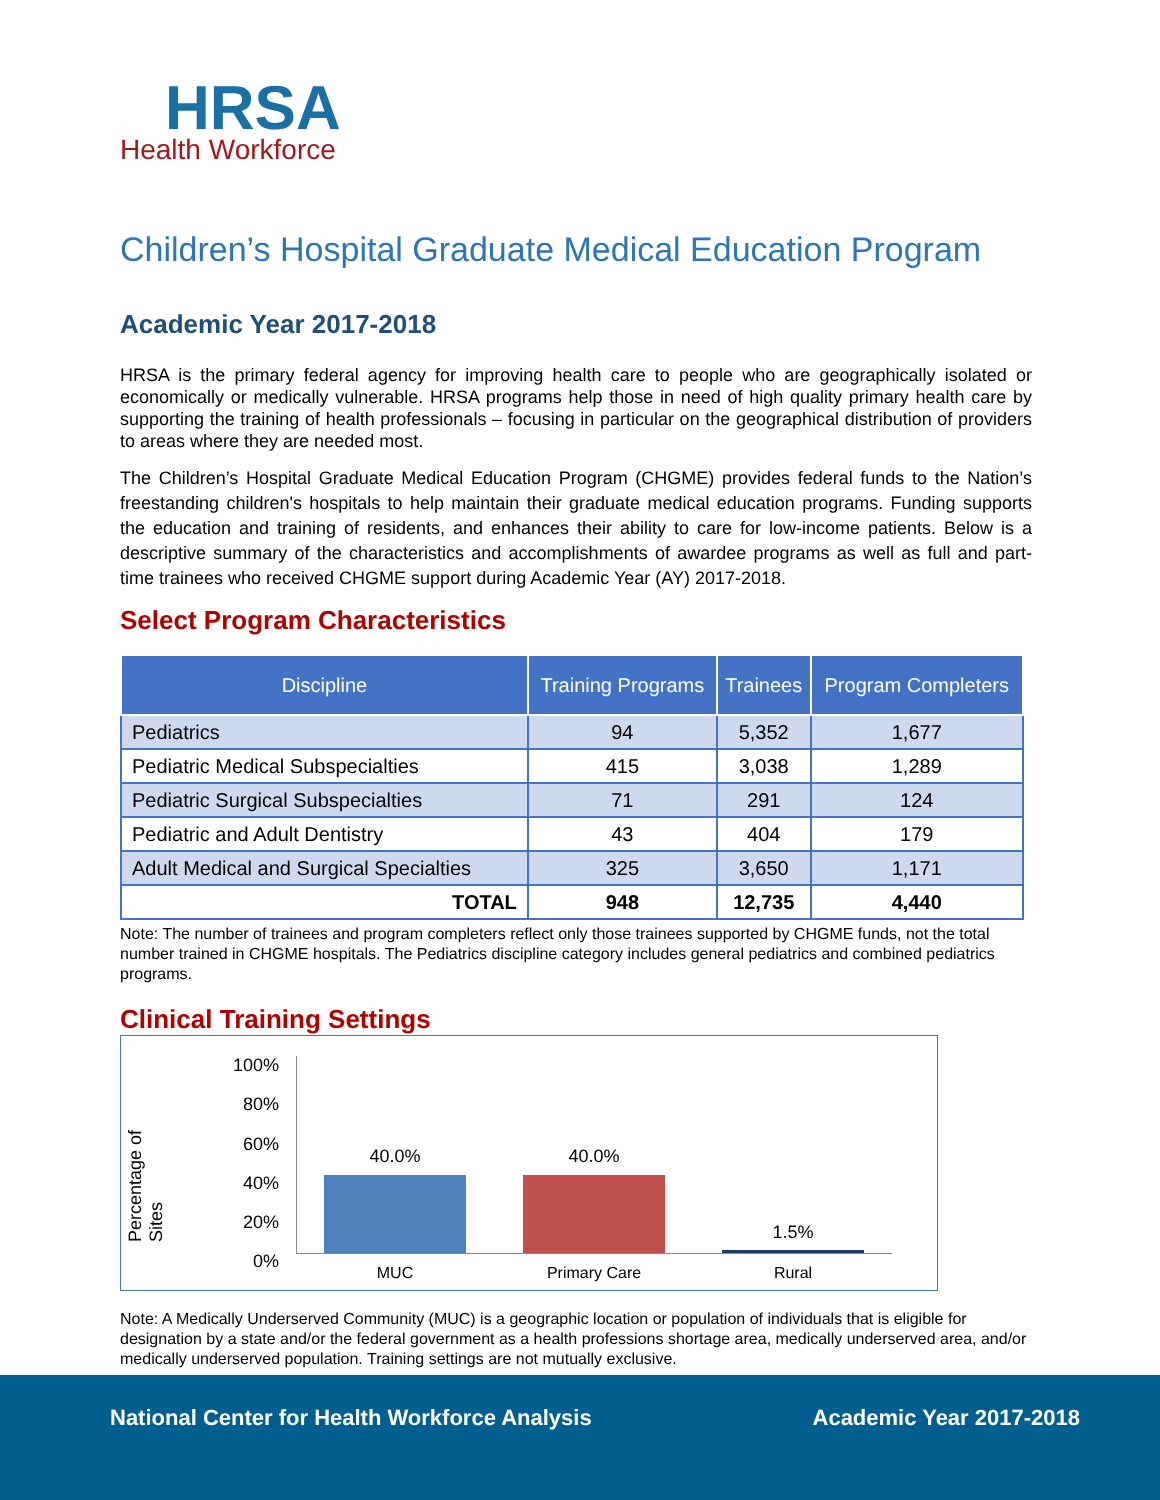HRSA
Health Workforce
Children’s Hospital Graduate Medical Education Program
Academic Year 2017-2018
HRSA is the primary federal agency for improving health care to people who are geographically isolated or economically or medically vulnerable. HRSA programs help those in need of high quality primary health care by supporting the training of health professionals – focusing in particular on the geographical distribution of providers to areas where they are needed most.
The Children’s Hospital Graduate Medical Education Program (CHGME) provides federal funds to the Nation’s freestanding children's hospitals to help maintain their graduate medical education programs. Funding supports the education and training of residents, and enhances their ability to care for low-income patients. Below is a descriptive summary of the characteristics and accomplishments of awardee programs as well as full and part-time trainees who received CHGME support during Academic Year (AY) 2017-2018.
Select Program Characteristics
| Discipline | Training Programs | Trainees | Program Completers |
| --- | --- | --- | --- |
| Pediatrics | 94 | 5,352 | 1,677 |
| Pediatric Medical Subspecialties | 415 | 3,038 | 1,289 |
| Pediatric Surgical Subspecialties | 71 | 291 | 124 |
| Pediatric and Adult Dentistry | 43 | 404 | 179 |
| Adult Medical and Surgical Specialties | 325 | 3,650 | 1,171 |
| TOTAL | 948 | 12,735 | 4,440 |
Note: The number of trainees and program completers reflect only those trainees supported by CHGME funds, not the total number trained in CHGME hospitals. The Pediatrics discipline category includes general pediatrics and combined pediatrics programs.
Clinical Training Settings
Percentage of Sites
100%
80%
60%
40%
20%
0%
40.0% 40.0%
1.5%
MUC Primary Care Rural
Note: A Medically Underserved Community (MUC) is a geographic location or population of individuals that is eligible for designation by a state and/or the federal government as a health professions shortage area, medically underserved area, and/or medically underserved population. Training settings are not mutually exclusive.
National Center for Health Workforce Analysis Academic Year 2017-2018